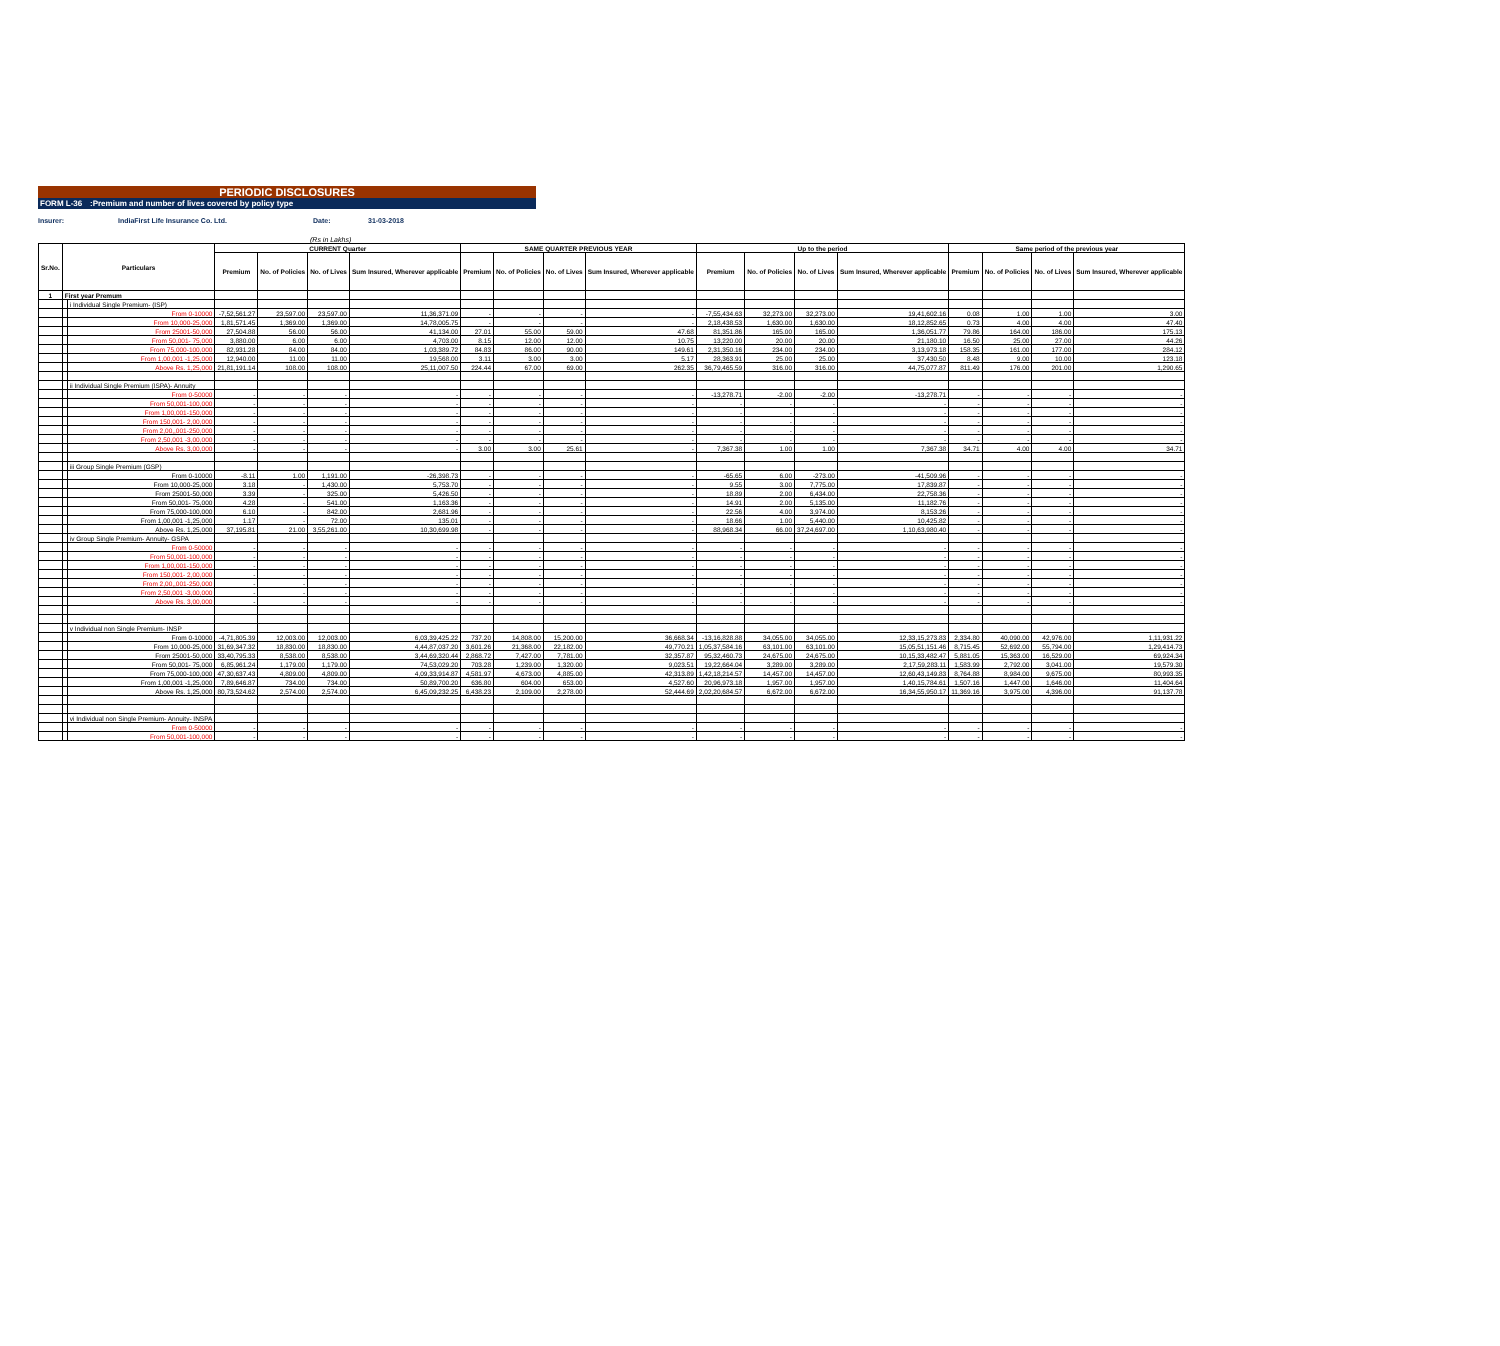PERIODIC DISCLOSURES
FORM L-36:Premium and number of lives covered by policy type
Insurer: IndiaFirst Life Insurance Co. Ltd. Date: 31-03-2018
(Rs in Lakhs)
| Sr.No. | Particulars | | CURRENT Quarter | | | | SAME QUARTER PREVIOUS YEAR | | | | Up to the period | | | | Same period of the previous year | | | |
| --- | --- | --- | --- | --- | --- | --- | --- | --- | --- | --- | --- | --- | --- | --- | --- | --- | --- | --- |
| | | | Premium | No. of Policies | No. of Lives | Sum Insured, Wherever applicable | Premium | No. of Policies | No. of Lives | Sum Insured, Wherever applicable | Premium | No. of Policies | No. of Lives | Sum Insured, Wherever applicable | Premium | No. of Policies | No. of Lives | Sum Insured, Wherever applicable |
| 1 | First year Premum | | | | | | | | | | | | | | | | | |
| | | i Individual Single Premium- (ISP) | | | | | | | | | | | | | | | | |
| | | From 0-10000 | -7,52,561.27 | 23,597.00 | 23,597.00 | 11,36,371.09 | - | - | - | - | -7,55,434.63 | 32,273.00 | 32,273.00 | 19,41,602.16 | 0.08 | 1.00 | 1.00 | 3.00 |
| | | From 10,000-25,000 | 1,81,571.45 | 1,369.00 | 1,369.00 | 14,78,005.75 | - | - | - | - | 2,18,438.53 | 1,630.00 | 1,630.00 | 18,12,852.65 | 0.73 | 4.00 | 4.00 | 47.40 |
| | | From 25001-50,000 | 27,504.88 | 56.00 | 56.00 | 41,134.00 | 27.01 | 55.00 | 59.00 | 47.68 | 81,351.86 | 165.00 | 165.00 | 1,36,051.77 | 79.86 | 164.00 | 186.00 | 175.13 |
| | | From 50,001- 75,000 | 3,880.00 | 6.00 | 6.00 | 4,703.00 | 8.15 | 12.00 | 12.00 | 10.75 | 13,220.00 | 20.00 | 20.00 | 21,180.10 | 16.50 | 25.00 | 27.00 | 44.26 |
| | | From 75,000-100,000 | 82,931.28 | 84.00 | 84.00 | 1,03,389.72 | 84.83 | 86.00 | 90.00 | 149.61 | 2,31,350.16 | 234.00 | 234.00 | 3,13,973.18 | 158.35 | 161.00 | 177.00 | 284.12 |
| | | From 1,00,001 -1,25,000 | 12,940.00 | 11.00 | 11.00 | 19,568.00 | 3.11 | 3.00 | 3.00 | 5.17 | 28,363.91 | 25.00 | 25.00 | 37,430.50 | 8.48 | 9.00 | 10.00 | 123.18 |
| | | Above Rs. 1,25,000 | 21,81,191.14 | 108.00 | 108.00 | 25,11,007.50 | 224.44 | 67.00 | 69.00 | 262.35 | 36,79,465.59 | 316.00 | 316.00 | 44,75,077.87 | 811.49 | 176.00 | 201.00 | 1,290.65 |
| | | ii Individual Single Premium (ISPA)- Annuity | | | | | | | | | | | | | | | | |
| | | From 0-50000 | - | - | - | - | - | - | - | - | -13,278.71 | -2.00 | -2.00 | -13,278.71 | - | - | - | - |
| | | From 50,001-100,000 | - | - | - | - | - | - | - | - | - | - | - | - | - | - | - | - |
| | | From 1,00,001-150,000 | - | - | - | - | - | - | - | - | - | - | - | - | - | - | - | - |
| | | From 150,001- 2,00,000 | - | - | - | - | - | - | - | - | - | - | - | - | - | - | - | - |
| | | From 2,00,,001-250,000 | - | - | - | - | - | - | - | - | - | - | - | - | - | - | - | - |
| | | From 2,50,001 -3,00,000 | - | - | - | - | - | - | - | - | - | - | - | - | - | - | - | - |
| | | Above Rs. 3,00,000 | - | - | - | - | 3.00 | 3.00 | 25.61 | - | 7,367.38 | 1.00 | 1.00 | 7,367.38 | 34.71 | 4.00 | 4.00 | 34.71 |
| | | iii Group Single Premium (GSP) | | | | | | | | | | | | | | | | |
| | | From 0-10000 | -8.11 | 1.00 | 1,191.00 | -26,398.73 | - | - | - | - | -65.65 | 6.00 | -273.00 | -41,509.96 | - | - | - | - |
| | | From 10,000-25,000 | 3.18 | - | 1,430.00 | 5,753.70 | - | - | - | - | 9.55 | 3.00 | 7,775.00 | 17,839.87 | - | - | - | - |
| | | From 25001-50,000 | 3.39 | - | 325.00 | 5,426.50 | - | - | - | - | 18.89 | 2.00 | 6,434.00 | 22,758.36 | - | - | - | - |
| | | From 50,001- 75,000 | 4.28 | - | 541.00 | 1,163.36 | - | - | - | - | 14.91 | 2.00 | 5,135.00 | 11,182.76 | - | - | - | - |
| | | From 75,000-100,000 | 6.10 | - | 842.00 | 2,681.96 | - | - | - | - | 22.56 | 4.00 | 3,974.00 | 8,153.26 | - | - | - | - |
| | | From 1,00,001 -1,25,000 | 1.17 | - | 72.00 | 135.01 | - | - | - | - | 18.66 | 1.00 | 5,440.00 | 10,425.82 | - | - | - | - |
| | | Above Rs. 1,25,000 | 37,195.81 | 21.00 | 3,55,261.00 | 10,30,699.98 | - | - | - | - | 88,968.34 | 66.00 | 37,24,697.00 | 1,10,63,980.40 | - | - | - | - |
| | | iv Group Single Premium- Annuity- GSPA | | | | | | | | | | | | | | | | |
| | | From 0-50000 | - | - | - | - | - | - | - | - | - | - | - | - | - | - | - | - |
| | | From 50,001-100,000 | - | - | - | - | - | - | - | - | - | - | - | - | - | - | - | - |
| | | From 1,00,001-150,000 | - | - | - | - | - | - | - | - | - | - | - | - | - | - | - | - |
| | | From 150,001- 2,00,000 | - | - | - | - | - | - | - | - | - | - | - | - | - | - | - | - |
| | | From 2,00,,001-250,000 | - | - | - | - | - | - | - | - | - | - | - | - | - | - | - | - |
| | | From 2,50,001 -3,00,000 | - | - | - | - | - | - | - | - | - | - | - | - | - | - | - | - |
| | | Above Rs. 3,00,000 | - | - | - | - | - | - | - | - | - | - | - | - | - | - | - | - |
| | | v Individual non Single Premium- INSP | | | | | | | | | | | | | | | | |
| | | From 0-10000 | -4,71,805.39 | 12,003.00 | 12,003.00 | 6,03,39,425.22 | 737.20 | 14,808.00 | 15,200.00 | 36,668.34 | -13,16,828.88 | 34,055.00 | 34,055.00 | 12,33,15,273.83 | 2,334.80 | 40,090.00 | 42,976.00 | 1,11,931.22 |
| | | From 10,000-25,000 | 31,69,347.32 | 18,830.00 | 18,830.00 | 4,44,87,037.20 | 3,601.26 | 21,368.00 | 22,182.00 | 49,770.21 | 1,05,37,584.16 | 63,101.00 | 63,101.00 | 15,05,51,151.46 | 8,715.45 | 52,692.00 | 55,794.00 | 1,29,414.73 |
| | | From 25001-50,000 | 33,40,795.33 | 8,538.00 | 8,538.00 | 3,44,69,320.44 | 2,868.72 | 7,427.00 | 7,781.00 | 32,357.87 | 95,32,460.73 | 24,675.00 | 24,675.00 | 10,15,33,482.47 | 5,881.05 | 15,363.00 | 16,529.00 | 69,924.34 |
| | | From 50,001- 75,000 | 6,85,961.24 | 1,179.00 | 1,179.00 | 74,53,029.20 | 703.28 | 1,239.00 | 1,320.00 | 9,023.51 | 19,22,664.04 | 3,289.00 | 3,289.00 | 2,17,59,283.11 | 1,583.99 | 2,792.00 | 3,041.00 | 19,579.30 |
| | | From 75,000-100,000 | 47,30,637.43 | 4,809.00 | 4,809.00 | 4,09,33,914.87 | 4,581.97 | 4,673.00 | 4,885.00 | 42,313.89 | 1,42,18,214.57 | 14,457.00 | 14,457.00 | 12,60,43,149.83 | 8,764.88 | 8,984.00 | 9,675.00 | 80,993.35 |
| | | From 1,00,001 -1,25,000 | 7,89,646.87 | 734.00 | 734.00 | 50,89,700.20 | 636.80 | 604.00 | 653.00 | 4,527.60 | 20,96,973.18 | 1,957.00 | 1,957.00 | 1,40,15,784.61 | 1,507.16 | 1,447.00 | 1,646.00 | 11,404.64 |
| | | Above Rs. 1,25,000 | 80,73,524.62 | 2,574.00 | 2,574.00 | 6,45,09,232.25 | 6,438.23 | 2,109.00 | 2,278.00 | 52,444.69 | 2,02,20,684.57 | 6,672.00 | 6,672.00 | 16,34,55,950.17 | 11,369.16 | 3,975.00 | 4,396.00 | 91,137.78 |
| | | vi Individual non Single Premium- Annuity- INSPA | | | | | | | | | | | | | | | | |
| | | From 0-50000 | - | - | - | - | - | - | - | - | - | - | - | - | - | - | - | - |
| | | From 50,001-100,000 | - | - | - | - | - | - | - | - | - | - | - | - | - | - | - | - |